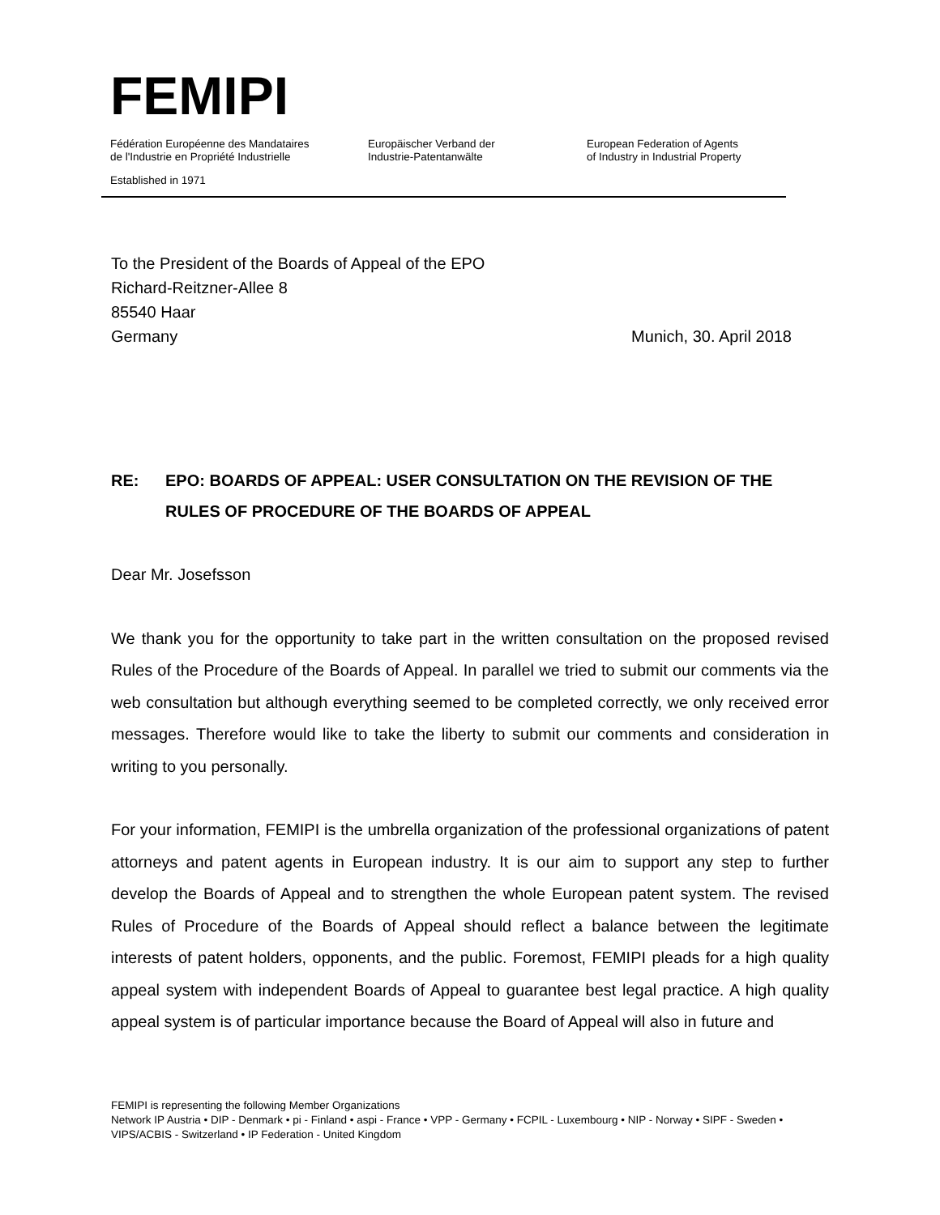FEMIPI
Fédération Européenne des Mandataires
de l'Industrie en Propriété Industrielle
Europäischer Verband der
Industrie-Patentanwälte
European Federation of Agents
of Industry in Industrial Property
Established in 1971
To the President of the Boards of Appeal of the EPO
Richard-Reitzner-Allee 8
85540 Haar
Germany Munich, 30. April 2018
RE: EPO: BOARDS OF APPEAL: USER CONSULTATION ON THE REVISION OF THE RULES OF PROCEDURE OF THE BOARDS OF APPEAL
Dear Mr. Josefsson
We thank you for the opportunity to take part in the written consultation on the proposed revised Rules of the Procedure of the Boards of Appeal. In parallel we tried to submit our comments via the web consultation but although everything seemed to be completed correctly, we only received error messages. Therefore would like to take the liberty to submit our comments and consideration in writing to you personally.
For your information, FEMIPI is the umbrella organization of the professional organizations of patent attorneys and patent agents in European industry. It is our aim to support any step to further develop the Boards of Appeal and to strengthen the whole European patent system. The revised Rules of Procedure of the Boards of Appeal should reflect a balance between the legitimate interests of patent holders, opponents, and the public. Foremost, FEMIPI pleads for a high quality appeal system with independent Boards of Appeal to guarantee best legal practice. A high quality appeal system is of particular importance because the Board of Appeal will also in future and
FEMIPI is representing the following Member Organizations
Network IP Austria • DIP - Denmark • pi - Finland • aspi - France • VPP - Germany • FCPIL - Luxembourg • NIP - Norway • SIPF - Sweden • VIPS/ACBIS - Switzerland • IP Federation - United Kingdom